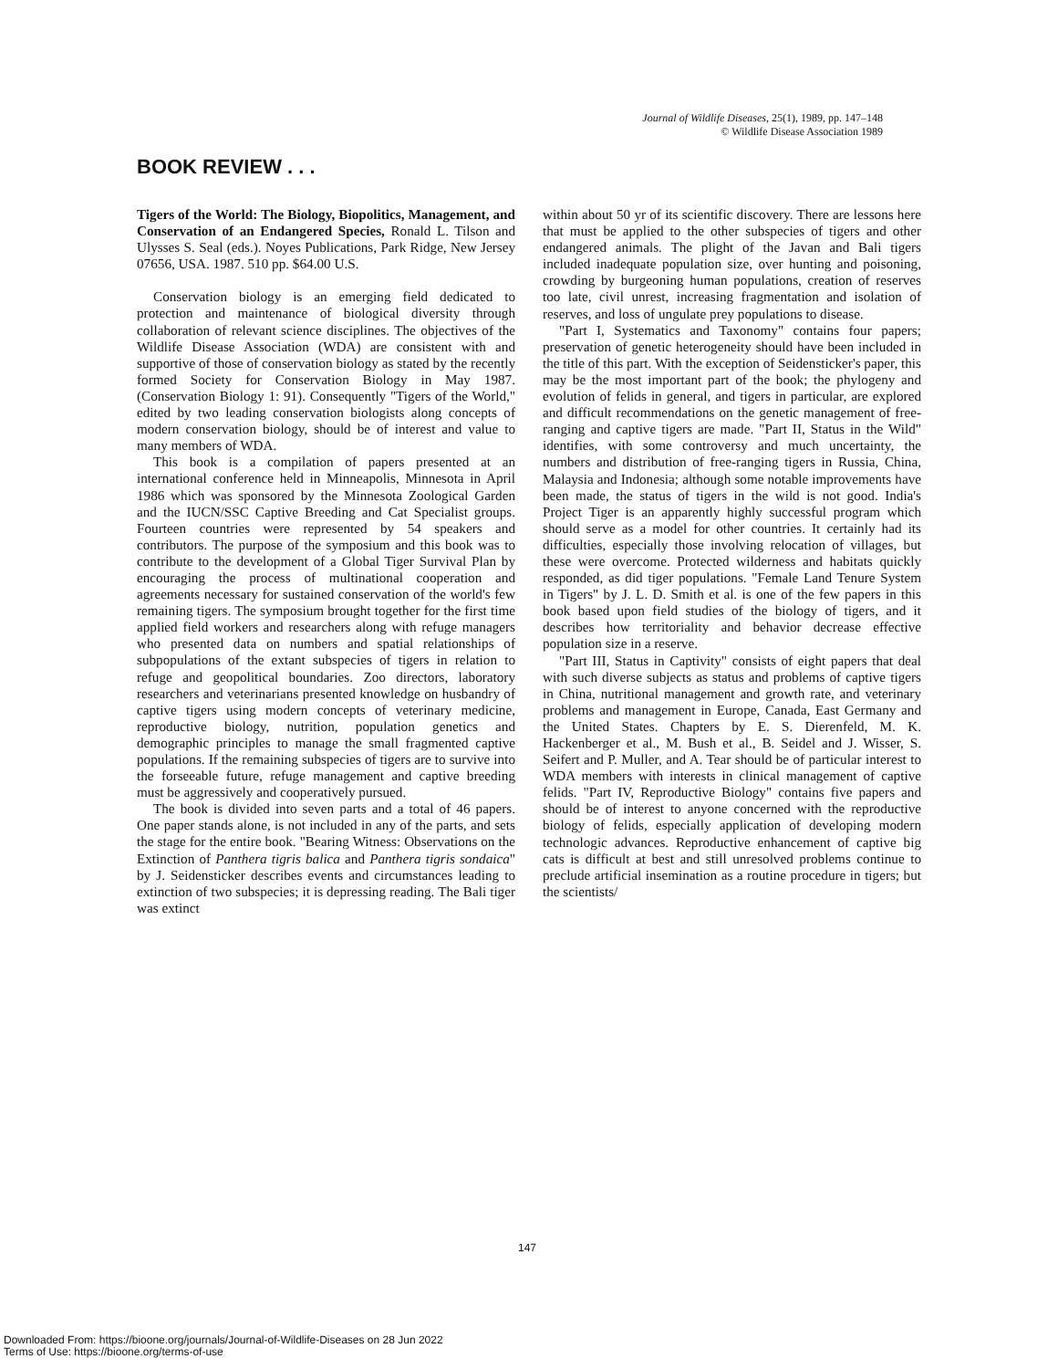Journal of Wildlife Diseases, 25(1), 1989, pp. 147–148
© Wildlife Disease Association 1989
BOOK REVIEW . . .
Tigers of the World: The Biology, Biopolitics, Management, and Conservation of an Endangered Species, Ronald L. Tilson and Ulysses S. Seal (eds.). Noyes Publications, Park Ridge, New Jersey 07656, USA. 1987. 510 pp. $64.00 U.S.
Conservation biology is an emerging field dedicated to protection and maintenance of biological diversity through collaboration of relevant science disciplines. The objectives of the Wildlife Disease Association (WDA) are consistent with and supportive of those of conservation biology as stated by the recently formed Society for Conservation Biology in May 1987. (Conservation Biology 1: 91). Consequently "Tigers of the World," edited by two leading conservation biologists along concepts of modern conservation biology, should be of interest and value to many members of WDA.
This book is a compilation of papers presented at an international conference held in Minneapolis, Minnesota in April 1986 which was sponsored by the Minnesota Zoological Garden and the IUCN/SSC Captive Breeding and Cat Specialist groups. Fourteen countries were represented by 54 speakers and contributors. The purpose of the symposium and this book was to contribute to the development of a Global Tiger Survival Plan by encouraging the process of multinational cooperation and agreements necessary for sustained conservation of the world's few remaining tigers. The symposium brought together for the first time applied field workers and researchers along with refuge managers who presented data on numbers and spatial relationships of subpopulations of the extant subspecies of tigers in relation to refuge and geopolitical boundaries. Zoo directors, laboratory researchers and veterinarians presented knowledge on husbandry of captive tigers using modern concepts of veterinary medicine, reproductive biology, nutrition, population genetics and demographic principles to manage the small fragmented captive populations. If the remaining subspecies of tigers are to survive into the forseeable future, refuge management and captive breeding must be aggressively and cooperatively pursued.
The book is divided into seven parts and a total of 46 papers. One paper stands alone, is not included in any of the parts, and sets the stage for the entire book. "Bearing Witness: Observations on the Extinction of Panthera tigris balica and Panthera tigris sondaica" by J. Seidensticker describes events and circumstances leading to extinction of two subspecies; it is depressing reading. The Bali tiger was extinct
within about 50 yr of its scientific discovery. There are lessons here that must be applied to the other subspecies of tigers and other endangered animals. The plight of the Javan and Bali tigers included inadequate population size, over hunting and poisoning, crowding by burgeoning human populations, creation of reserves too late, civil unrest, increasing fragmentation and isolation of reserves, and loss of ungulate prey populations to disease.
"Part I, Systematics and Taxonomy" contains four papers; preservation of genetic heterogeneity should have been included in the title of this part. With the exception of Seidensticker's paper, this may be the most important part of the book; the phylogeny and evolution of felids in general, and tigers in particular, are explored and difficult recommendations on the genetic management of free-ranging and captive tigers are made. "Part II, Status in the Wild" identifies, with some controversy and much uncertainty, the numbers and distribution of free-ranging tigers in Russia, China, Malaysia and Indonesia; although some notable improvements have been made, the status of tigers in the wild is not good. India's Project Tiger is an apparently highly successful program which should serve as a model for other countries. It certainly had its difficulties, especially those involving relocation of villages, but these were overcome. Protected wilderness and habitats quickly responded, as did tiger populations. "Female Land Tenure System in Tigers" by J. L. D. Smith et al. is one of the few papers in this book based upon field studies of the biology of tigers, and it describes how territoriality and behavior decrease effective population size in a reserve.
"Part III, Status in Captivity" consists of eight papers that deal with such diverse subjects as status and problems of captive tigers in China, nutritional management and growth rate, and veterinary problems and management in Europe, Canada, East Germany and the United States. Chapters by E. S. Dierenfeld, M. K. Hackenberger et al., M. Bush et al., B. Seidel and J. Wisser, S. Seifert and P. Muller, and A. Tear should be of particular interest to WDA members with interests in clinical management of captive felids. "Part IV, Reproductive Biology" contains five papers and should be of interest to anyone concerned with the reproductive biology of felids, especially application of developing modern technologic advances. Reproductive enhancement of captive big cats is difficult at best and still unresolved problems continue to preclude artificial insemination as a routine procedure in tigers; but the scientists/
147
Downloaded From: https://bioone.org/journals/Journal-of-Wildlife-Diseases on 28 Jun 2022
Terms of Use: https://bioone.org/terms-of-use